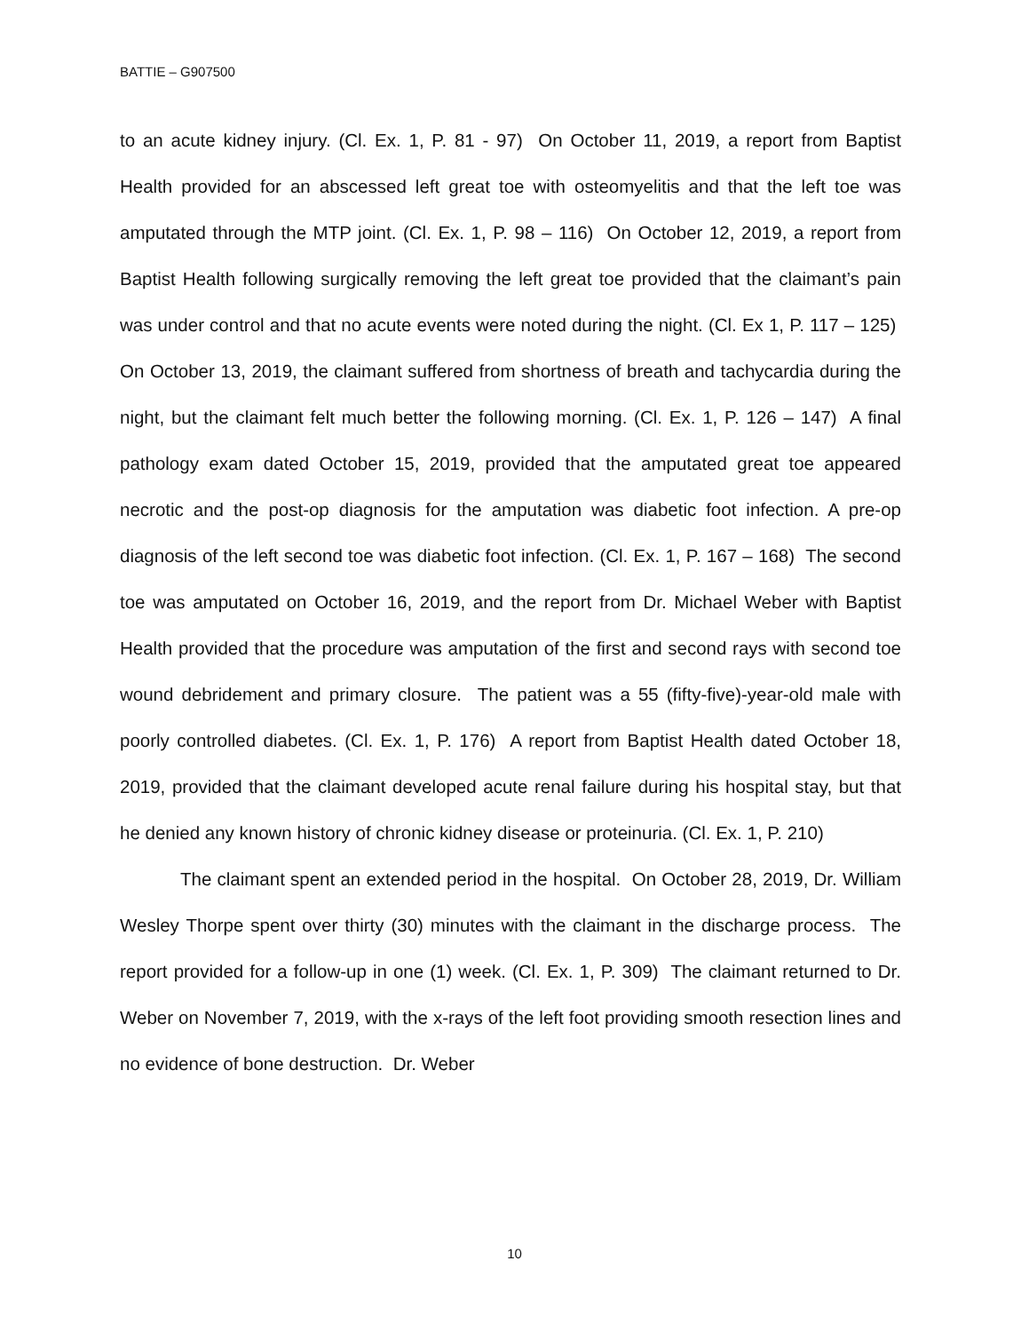BATTIE – G907500
to an acute kidney injury. (Cl. Ex. 1, P. 81 - 97) On October 11, 2019, a report from Baptist Health provided for an abscessed left great toe with osteomyelitis and that the left toe was amputated through the MTP joint. (Cl. Ex. 1, P. 98 – 116) On October 12, 2019, a report from Baptist Health following surgically removing the left great toe provided that the claimant’s pain was under control and that no acute events were noted during the night. (Cl. Ex 1, P. 117 – 125) On October 13, 2019, the claimant suffered from shortness of breath and tachycardia during the night, but the claimant felt much better the following morning. (Cl. Ex. 1, P. 126 – 147) A final pathology exam dated October 15, 2019, provided that the amputated great toe appeared necrotic and the post-op diagnosis for the amputation was diabetic foot infection. A pre-op diagnosis of the left second toe was diabetic foot infection. (Cl. Ex. 1, P. 167 – 168) The second toe was amputated on October 16, 2019, and the report from Dr. Michael Weber with Baptist Health provided that the procedure was amputation of the first and second rays with second toe wound debridement and primary closure. The patient was a 55 (fifty-five)-year-old male with poorly controlled diabetes. (Cl. Ex. 1, P. 176) A report from Baptist Health dated October 18, 2019, provided that the claimant developed acute renal failure during his hospital stay, but that he denied any known history of chronic kidney disease or proteinuria. (Cl. Ex. 1, P. 210)
The claimant spent an extended period in the hospital. On October 28, 2019, Dr. William Wesley Thorpe spent over thirty (30) minutes with the claimant in the discharge process. The report provided for a follow-up in one (1) week. (Cl. Ex. 1, P. 309) The claimant returned to Dr. Weber on November 7, 2019, with the x-rays of the left foot providing smooth resection lines and no evidence of bone destruction. Dr. Weber
10